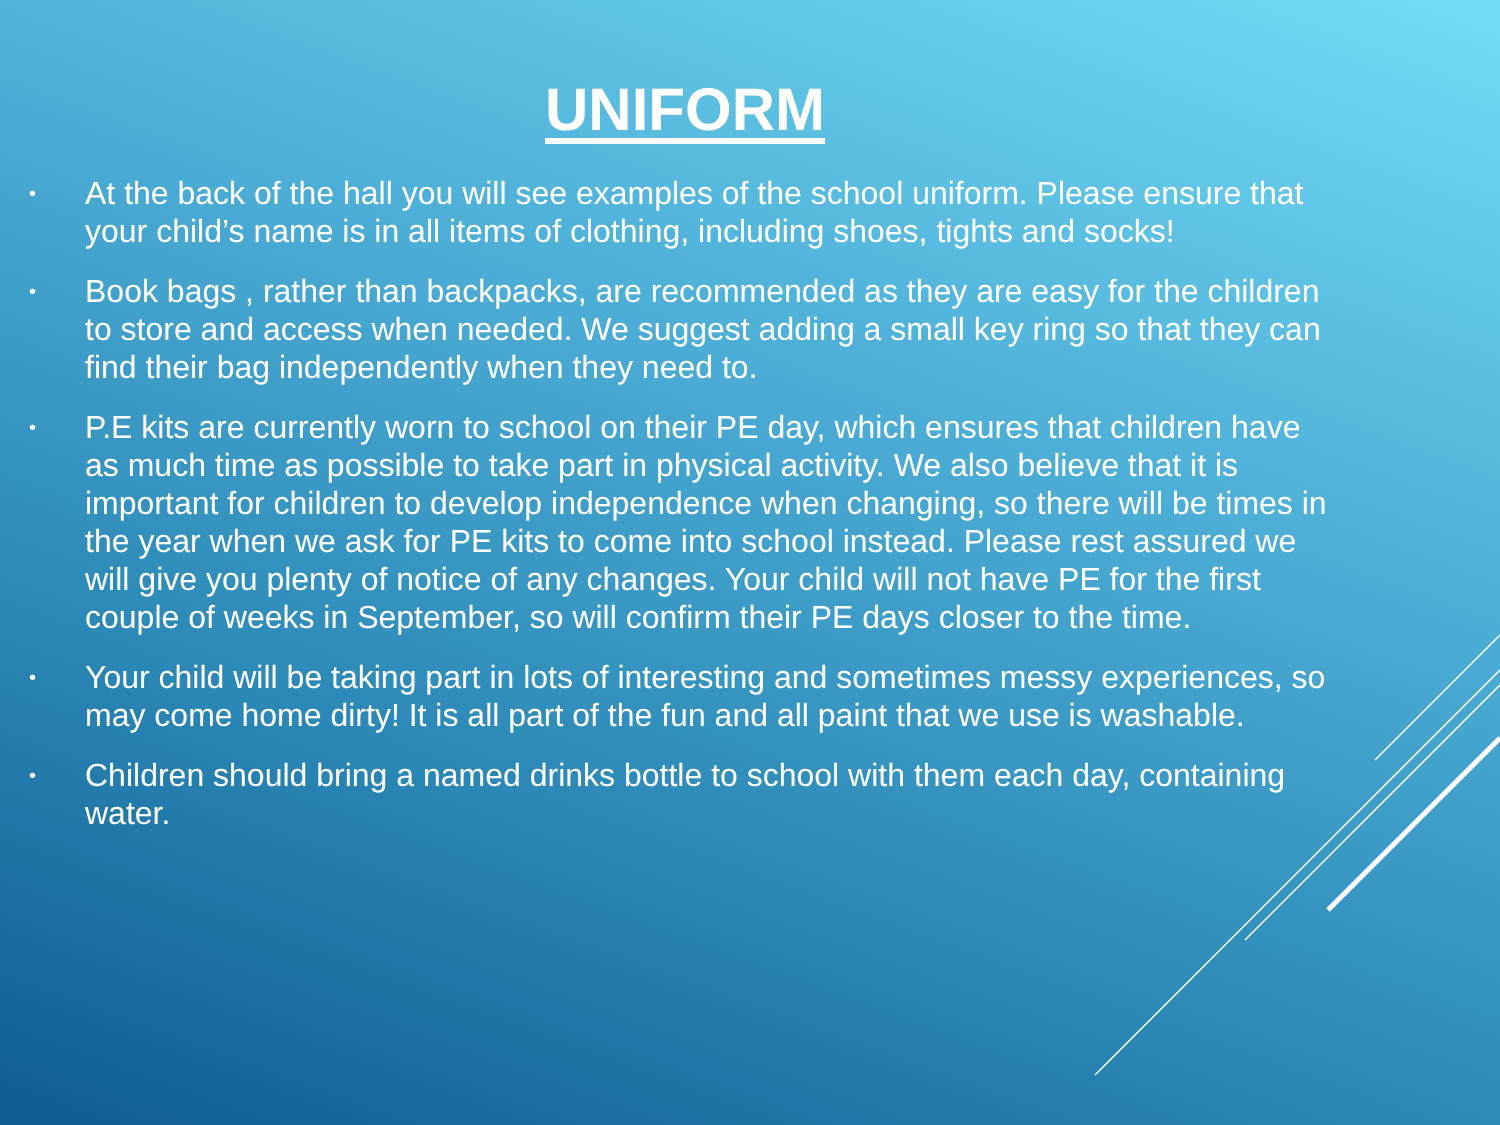UNIFORM
• At the back of the hall you will see examples of the school uniform. Please ensure that your child’s name is in all items of clothing, including shoes, tights and socks!
• Book bags , rather than backpacks, are recommended as they are easy for the children to store and access when needed. We suggest adding a small key ring so that they can find their bag independently when they need to.
• P.E kits are currently worn to school on their PE day, which ensures that children have as much time as possible to take part in physical activity. We also believe that it is important for children to develop independence when changing, so there will be times in the year when we ask for PE kits to come into school instead. Please rest assured we will give you plenty of notice of any changes. Your child will not have PE for the first couple of weeks in September, so will confirm their PE days closer to the time.
• Your child will be taking part in lots of interesting and sometimes messy experiences, so may come home dirty! It is all part of the fun and all paint that we use is washable.
• Children should bring a named drinks bottle to school with them each day, containing water.